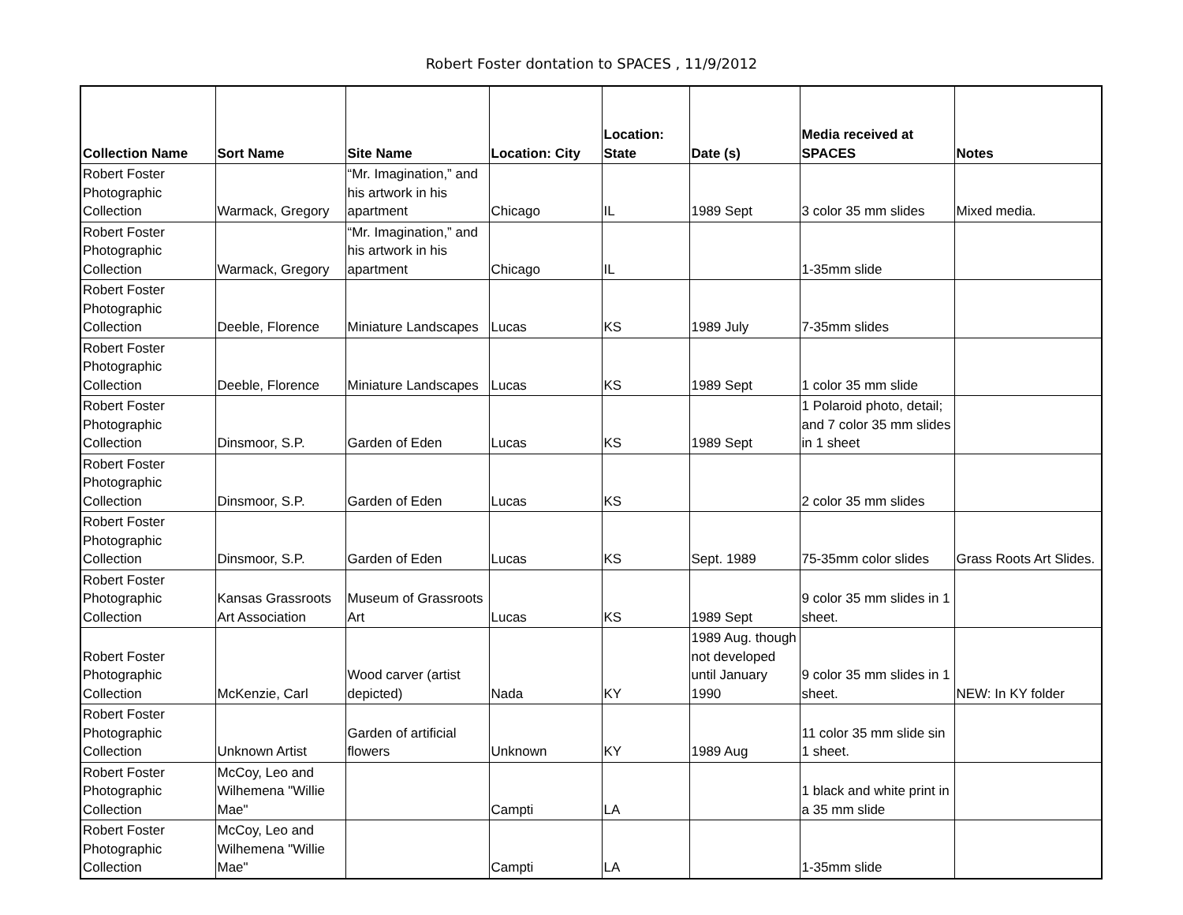Robert Foster dontation to SPACES , 11/9/2012
| Collection Name | Sort Name | Site Name | Location: City | Location: State | Date (s) | Media received at SPACES | Notes |
| --- | --- | --- | --- | --- | --- | --- | --- |
| Robert Foster Photographic Collection | Warmack, Gregory | “Mr. Imagination,” and his artwork in his apartment | Chicago | IL | 1989 Sept | 3 color 35 mm slides | Mixed media. |
| Robert Foster Photographic Collection | Warmack, Gregory | “Mr. Imagination,” and his artwork in his apartment | Chicago | IL | | 1-35mm slide | |
| Robert Foster Photographic Collection | Deeble, Florence | Miniature Landscapes | Lucas | KS | 1989 July | 7-35mm slides | |
| Robert Foster Photographic Collection | Deeble, Florence | Miniature Landscapes | Lucas | KS | 1989 Sept | 1 color 35 mm slide | |
| Robert Foster Photographic Collection | Dinsmoor, S.P. | Garden of Eden | Lucas | KS | 1989 Sept | 1 Polaroid photo, detail; and 7 color 35 mm slides in 1 sheet | |
| Robert Foster Photographic Collection | Dinsmoor, S.P. | Garden of Eden | Lucas | KS | | 2 color 35 mm slides | |
| Robert Foster Photographic Collection | Dinsmoor, S.P. | Garden of Eden | Lucas | KS | Sept. 1989 | 75-35mm color slides | Grass Roots Art Slides. |
| Robert Foster Photographic Collection | Kansas Grassroots Art Association | Museum of Grassroots Art | Lucas | KS | 1989 Sept | 9 color 35 mm slides in 1 sheet. | |
| Robert Foster Photographic Collection | McKenzie, Carl | Wood carver (artist depicted) | Nada | KY | 1989 Aug. though not developed until January 1990 | 9 color 35 mm slides in 1 sheet. | NEW: In KY folder |
| Robert Foster Photographic Collection | Unknown Artist | Garden of artificial flowers | Unknown | KY | 1989 Aug | 11 color 35 mm slide sin 1 sheet. | |
| Robert Foster Photographic Collection | McCoy, Leo and Wilhemena "Willie Mae" | | Campti | LA | | 1 black and white print in a 35 mm slide | |
| Robert Foster Photographic Collection | McCoy, Leo and Wilhemena "Willie Mae" | | Campti | LA | | 1-35mm slide | |